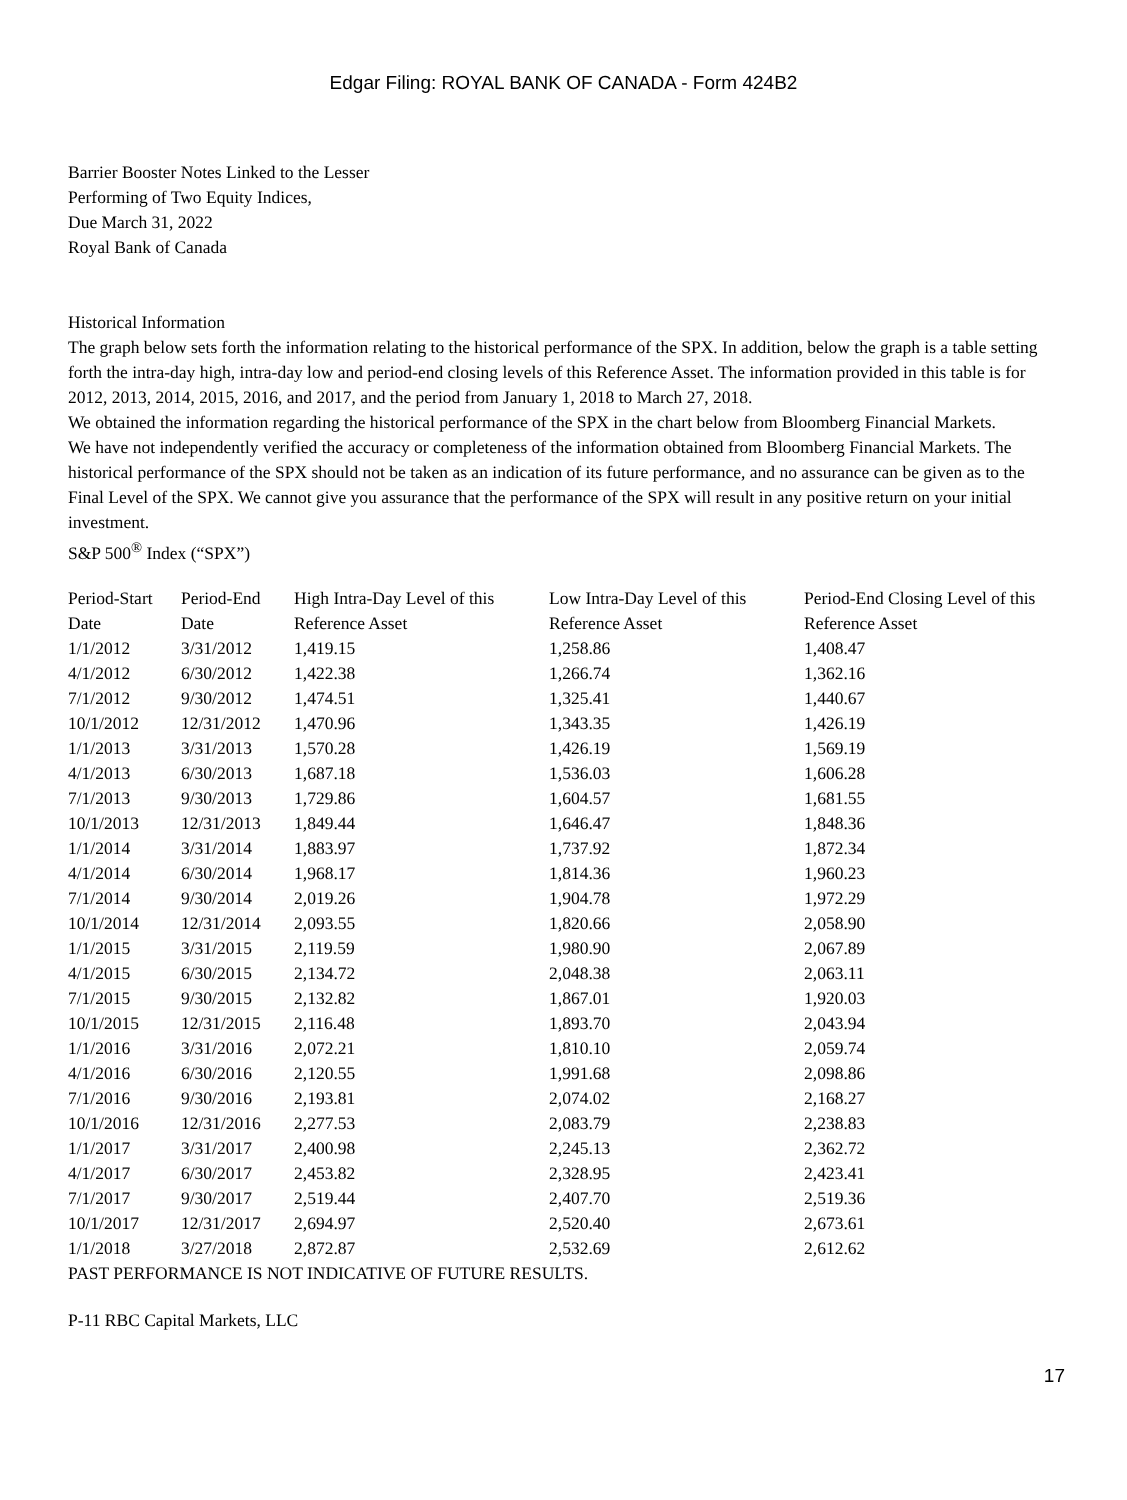Edgar Filing: ROYAL BANK OF CANADA - Form 424B2
Barrier Booster Notes Linked to the Lesser
Performing of Two Equity Indices,
Due March 31, 2022
Royal Bank of Canada
Historical Information
The graph below sets forth the information relating to the historical performance of the SPX. In addition, below the graph is a table setting forth the intra-day high, intra-day low and period-end closing levels of this Reference Asset. The information provided in this table is for 2012, 2013, 2014, 2015, 2016, and 2017, and the period from January 1, 2018 to March 27, 2018.
We obtained the information regarding the historical performance of the SPX in the chart below from Bloomberg Financial Markets.
We have not independently verified the accuracy or completeness of the information obtained from Bloomberg Financial Markets. The historical performance of the SPX should not be taken as an indication of its future performance, and no assurance can be given as to the Final Level of the SPX. We cannot give you assurance that the performance of the SPX will result in any positive return on your initial investment.
S&P 500<sup>®</sup> Index (“SPX”)
| Period-Start Date | Period-End Date | High Intra-Day Level of this Reference Asset | Low Intra-Day Level of this Reference Asset | Period-End Closing Level of this Reference Asset |
| --- | --- | --- | --- | --- |
| 1/1/2012 | 3/31/2012 | 1,419.15 | 1,258.86 | 1,408.47 |
| 4/1/2012 | 6/30/2012 | 1,422.38 | 1,266.74 | 1,362.16 |
| 7/1/2012 | 9/30/2012 | 1,474.51 | 1,325.41 | 1,440.67 |
| 10/1/2012 | 12/31/2012 | 1,470.96 | 1,343.35 | 1,426.19 |
| 1/1/2013 | 3/31/2013 | 1,570.28 | 1,426.19 | 1,569.19 |
| 4/1/2013 | 6/30/2013 | 1,687.18 | 1,536.03 | 1,606.28 |
| 7/1/2013 | 9/30/2013 | 1,729.86 | 1,604.57 | 1,681.55 |
| 10/1/2013 | 12/31/2013 | 1,849.44 | 1,646.47 | 1,848.36 |
| 1/1/2014 | 3/31/2014 | 1,883.97 | 1,737.92 | 1,872.34 |
| 4/1/2014 | 6/30/2014 | 1,968.17 | 1,814.36 | 1,960.23 |
| 7/1/2014 | 9/30/2014 | 2,019.26 | 1,904.78 | 1,972.29 |
| 10/1/2014 | 12/31/2014 | 2,093.55 | 1,820.66 | 2,058.90 |
| 1/1/2015 | 3/31/2015 | 2,119.59 | 1,980.90 | 2,067.89 |
| 4/1/2015 | 6/30/2015 | 2,134.72 | 2,048.38 | 2,063.11 |
| 7/1/2015 | 9/30/2015 | 2,132.82 | 1,867.01 | 1,920.03 |
| 10/1/2015 | 12/31/2015 | 2,116.48 | 1,893.70 | 2,043.94 |
| 1/1/2016 | 3/31/2016 | 2,072.21 | 1,810.10 | 2,059.74 |
| 4/1/2016 | 6/30/2016 | 2,120.55 | 1,991.68 | 2,098.86 |
| 7/1/2016 | 9/30/2016 | 2,193.81 | 2,074.02 | 2,168.27 |
| 10/1/2016 | 12/31/2016 | 2,277.53 | 2,083.79 | 2,238.83 |
| 1/1/2017 | 3/31/2017 | 2,400.98 | 2,245.13 | 2,362.72 |
| 4/1/2017 | 6/30/2017 | 2,453.82 | 2,328.95 | 2,423.41 |
| 7/1/2017 | 9/30/2017 | 2,519.44 | 2,407.70 | 2,519.36 |
| 10/1/2017 | 12/31/2017 | 2,694.97 | 2,520.40 | 2,673.61 |
| 1/1/2018 | 3/27/2018 | 2,872.87 | 2,532.69 | 2,612.62 |
PAST PERFORMANCE IS NOT INDICATIVE OF FUTURE RESULTS.
P-11 RBC Capital Markets, LLC
17